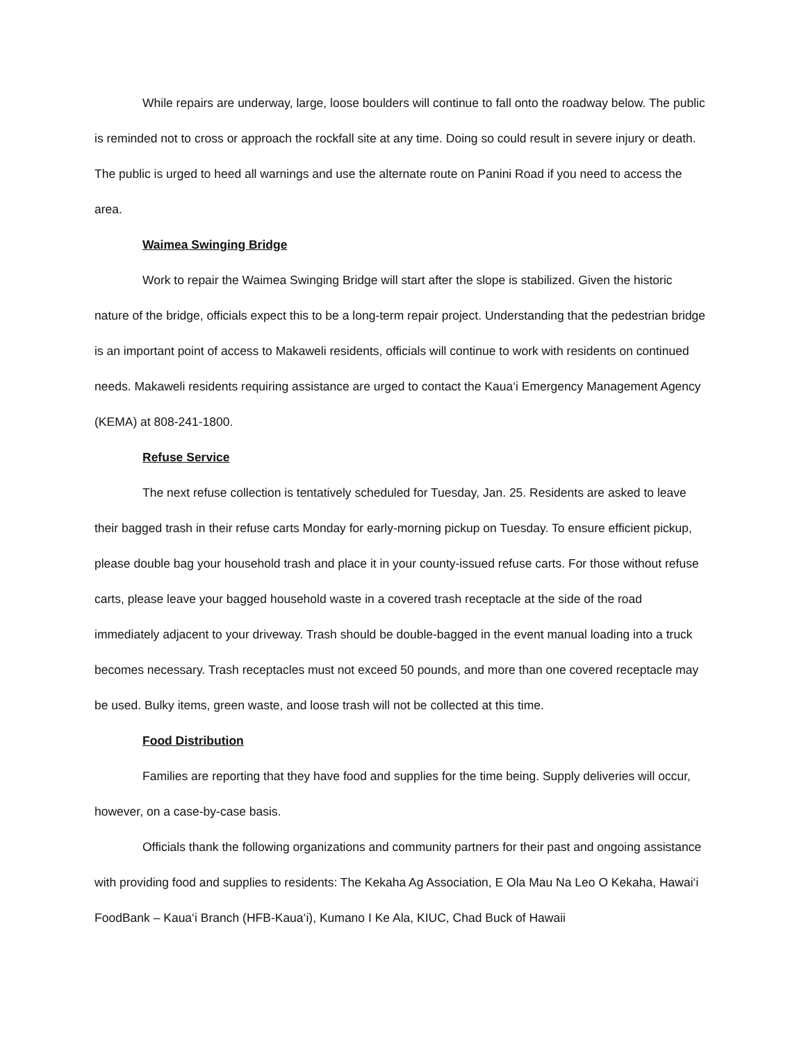While repairs are underway, large, loose boulders will continue to fall onto the roadway below. The public is reminded not to cross or approach the rockfall site at any time. Doing so could result in severe injury or death. The public is urged to heed all warnings and use the alternate route on Panini Road if you need to access the area.
Waimea Swinging Bridge
Work to repair the Waimea Swinging Bridge will start after the slope is stabilized. Given the historic nature of the bridge, officials expect this to be a long-term repair project. Understanding that the pedestrian bridge is an important point of access to Makaweli residents, officials will continue to work with residents on continued needs. Makaweli residents requiring assistance are urged to contact the Kaua‘i Emergency Management Agency (KEMA) at 808-241-1800.
Refuse Service
The next refuse collection is tentatively scheduled for Tuesday, Jan. 25. Residents are asked to leave their bagged trash in their refuse carts Monday for early-morning pickup on Tuesday. To ensure efficient pickup, please double bag your household trash and place it in your county-issued refuse carts. For those without refuse carts, please leave your bagged household waste in a covered trash receptacle at the side of the road immediately adjacent to your driveway. Trash should be double-bagged in the event manual loading into a truck becomes necessary. Trash receptacles must not exceed 50 pounds, and more than one covered receptacle may be used. Bulky items, green waste, and loose trash will not be collected at this time.
Food Distribution
Families are reporting that they have food and supplies for the time being. Supply deliveries will occur, however, on a case-by-case basis.
Officials thank the following organizations and community partners for their past and ongoing assistance with providing food and supplies to residents: The Kekaha Ag Association, E Ola Mau Na Leo O Kekaha, Hawai‘i FoodBank – Kaua‘i Branch (HFB-Kaua‘i), Kumano I Ke Ala, KIUC, Chad Buck of Hawaii